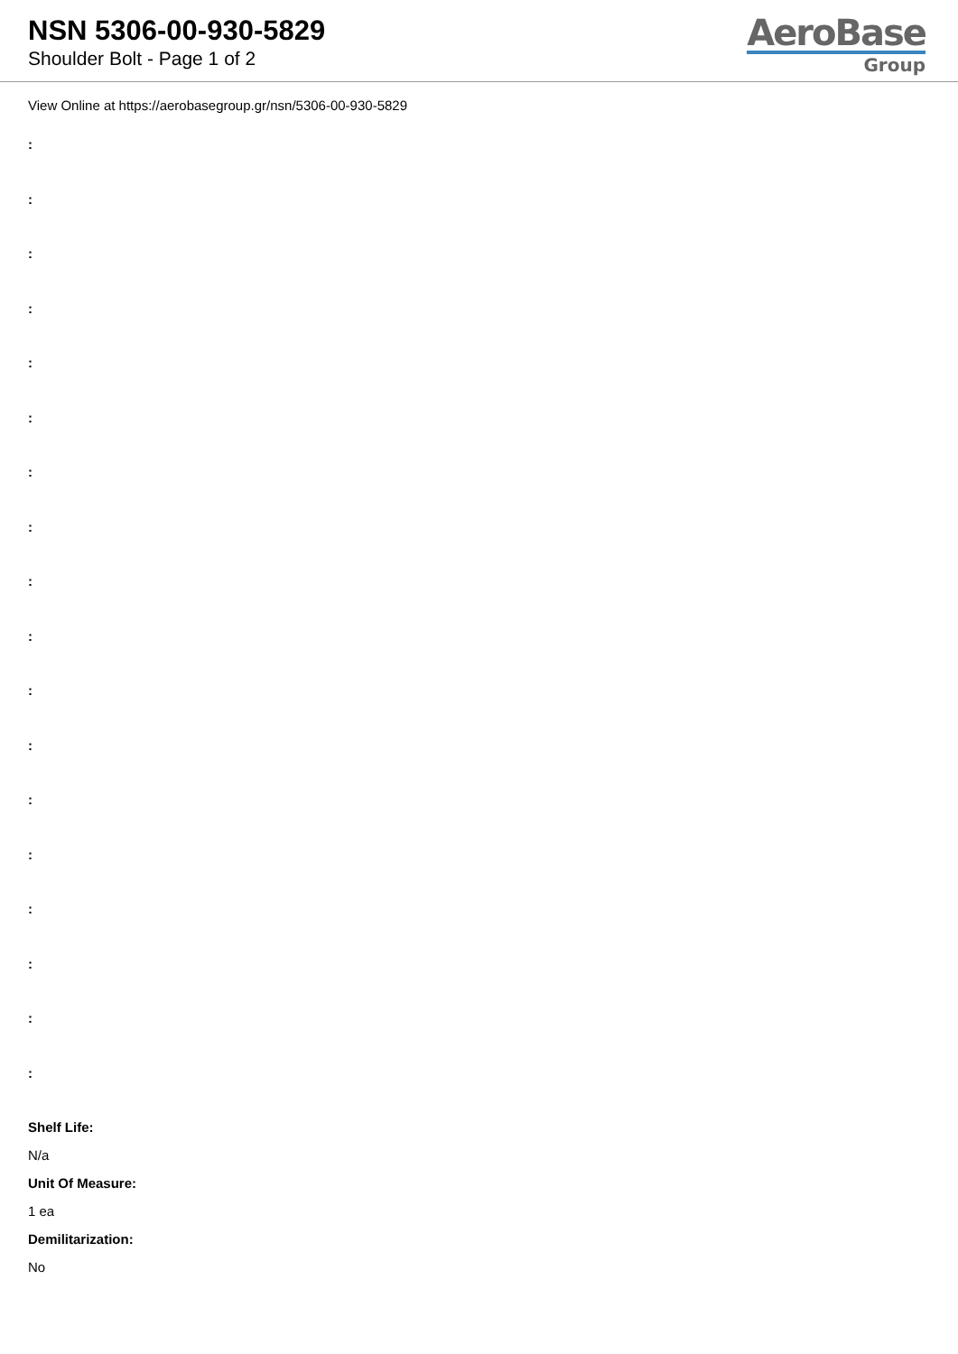NSN 5306-00-930-5829
Shoulder Bolt - Page 1 of 2
AeroBase
Group
View Online at https://aerobasegroup.gr/nsn/5306-00-930-5829
:
:
:
:
:
:
:
:
:
:
:
:
:
:
:
:
:
:
Shelf Life:
N/a
Unit Of Measure:
1 ea
Demilitarization:
No